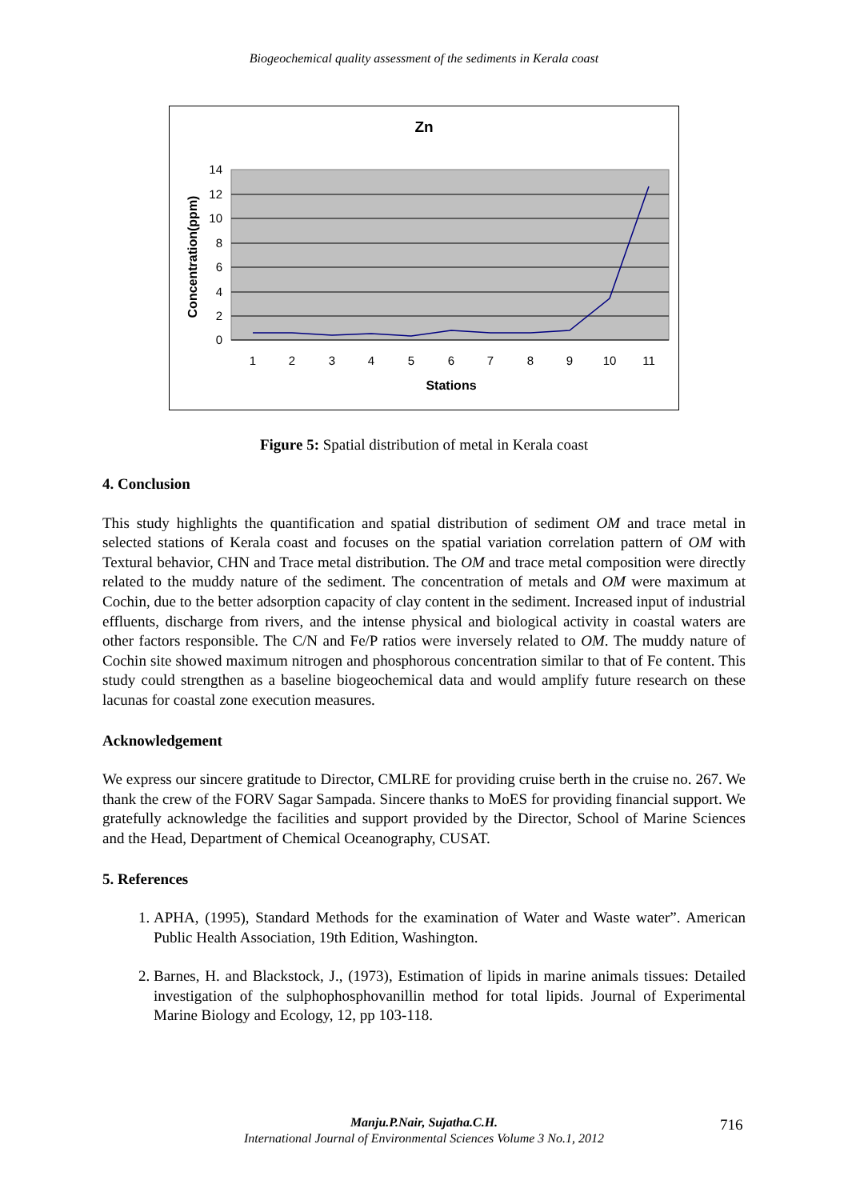Biogeochemical quality assessment of the sediments in Kerala coast
Zn
14
12
10
8
6
4
2
0
1
2
3
4
5
6
7
8
9
10
11
Stations
Concentration(ppm)
Figure 5: Spatial distribution of metal in Kerala coast
4. Conclusion
This study highlights the quantification and spatial distribution of sediment OM and trace metal in selected stations of Kerala coast and focuses on the spatial variation correlation pattern of OM with Textural behavior, CHN and Trace metal distribution. The OM and trace metal composition were directly related to the muddy nature of the sediment. The concentration of metals and OM were maximum at Cochin, due to the better adsorption capacity of clay content in the sediment. Increased input of industrial effluents, discharge from rivers, and the intense physical and biological activity in coastal waters are other factors responsible. The C/N and Fe/P ratios were inversely related to OM. The muddy nature of Cochin site showed maximum nitrogen and phosphorous concentration similar to that of Fe content. This study could strengthen as a baseline biogeochemical data and would amplify future research on these lacunas for coastal zone execution measures.
Acknowledgement
We express our sincere gratitude to Director, CMLRE for providing cruise berth in the cruise no. 267. We thank the crew of the FORV Sagar Sampada. Sincere thanks to MoES for providing financial support. We gratefully acknowledge the facilities and support provided by the Director, School of Marine Sciences and the Head, Department of Chemical Oceanography, CUSAT.
5. References
1. APHA, (1995), Standard Methods for the examination of Water and Waste water”. American Public Health Association, 19th Edition, Washington.
2. Barnes, H. and Blackstock, J., (1973), Estimation of lipids in marine animals tissues: Detailed investigation of the sulphophosphovanillin method for total lipids. Journal of Experimental Marine Biology and Ecology, 12, pp 103-118.
Manju.P.Nair, Sujatha.C.H.
International Journal of Environmental Sciences Volume 3 No.1, 2012
716